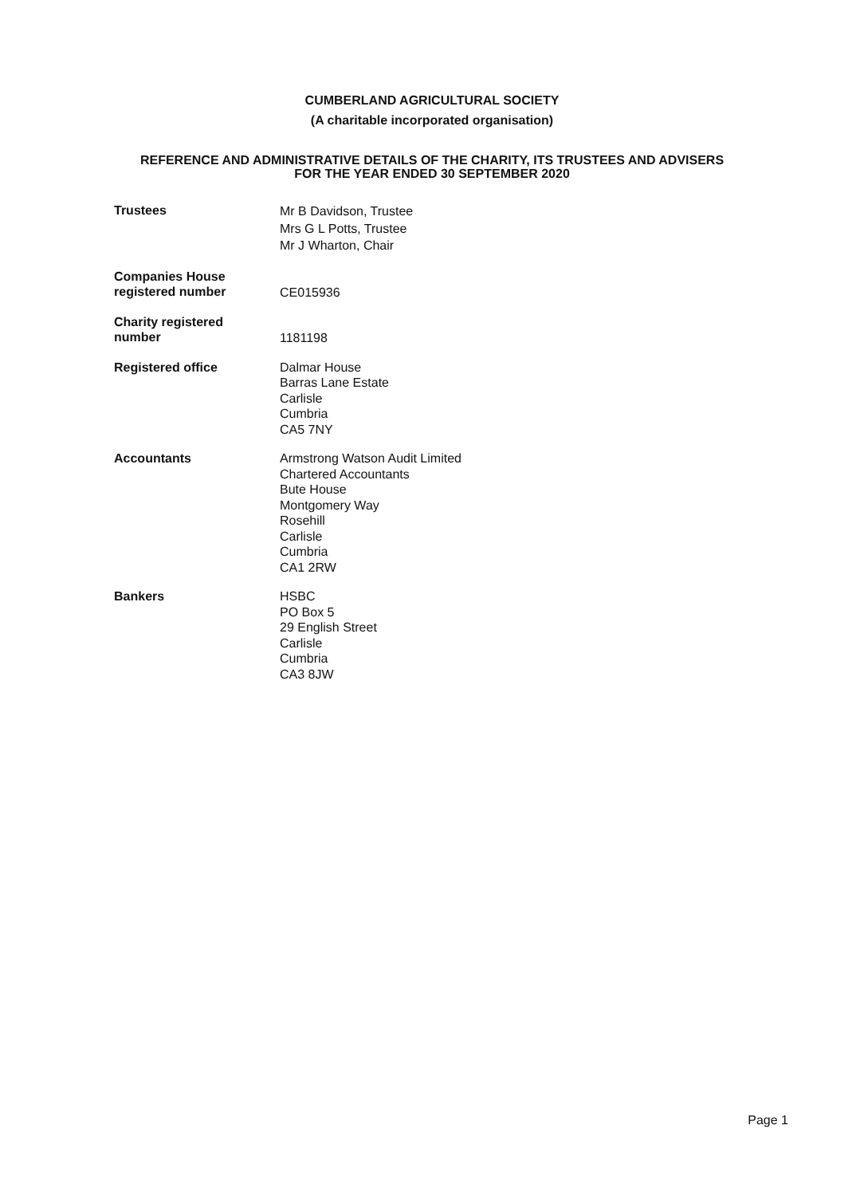CUMBERLAND AGRICULTURAL SOCIETY
(A charitable incorporated organisation)
REFERENCE AND ADMINISTRATIVE DETAILS OF THE CHARITY, ITS TRUSTEES AND ADVISERS
FOR THE YEAR ENDED 30 SEPTEMBER 2020
Trustees
Mr B Davidson, Trustee
Mrs G L Potts, Trustee
Mr J Wharton, Chair
Companies House
registered number
CE015936
Charity registered
number
1181198
Registered office
Dalmar House
Barras Lane Estate
Carlisle
Cumbria
CA5 7NY
Accountants
Armstrong Watson Audit Limited
Chartered Accountants
Bute House
Montgomery Way
Rosehill
Carlisle
Cumbria
CA1 2RW
Bankers
HSBC
PO Box 5
29 English Street
Carlisle
Cumbria
CA3 8JW
Page 1